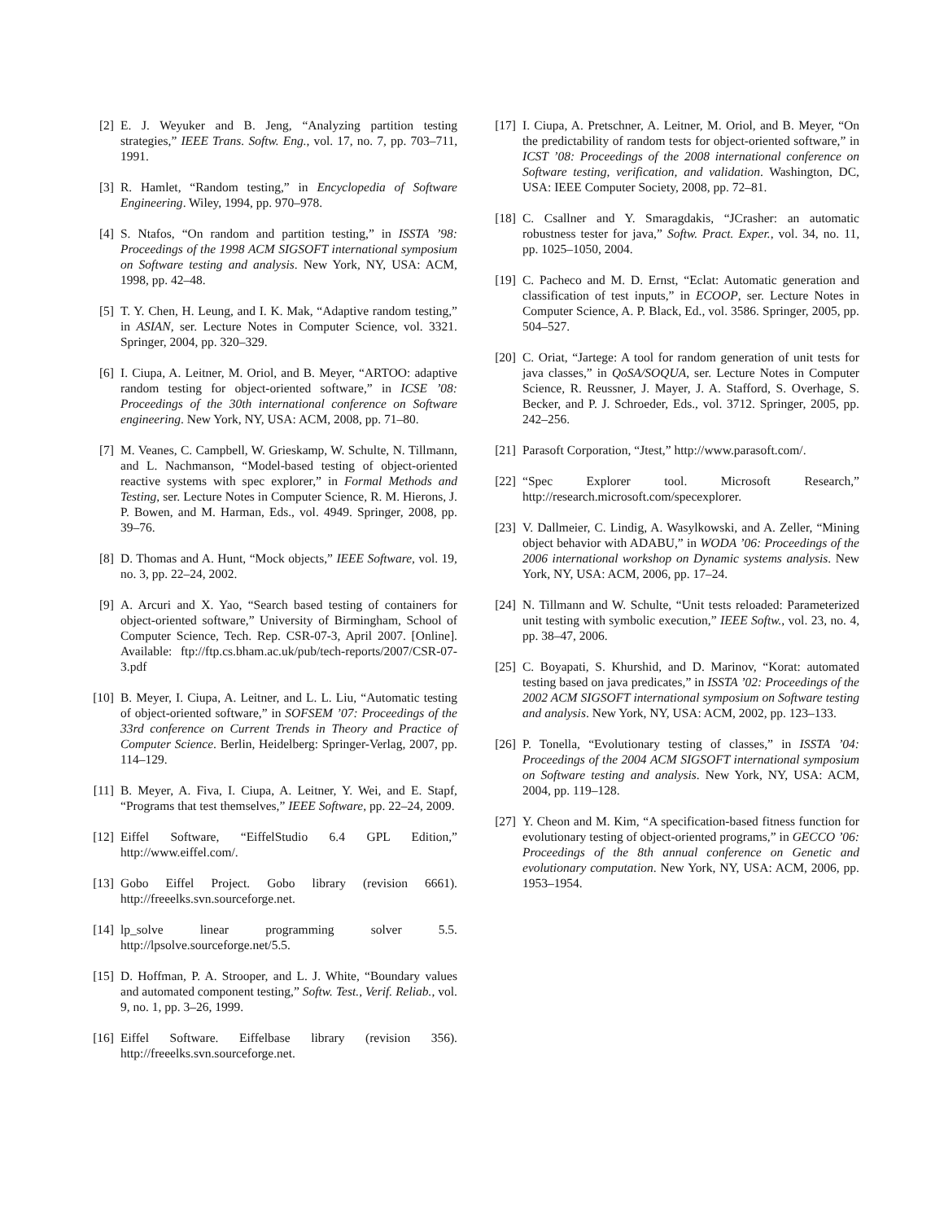[2] E. J. Weyuker and B. Jeng, “Analyzing partition testing strategies,” IEEE Trans. Softw. Eng., vol. 17, no. 7, pp. 703–711, 1991.
[3] R. Hamlet, “Random testing,” in Encyclopedia of Software Engineering. Wiley, 1994, pp. 970–978.
[4] S. Ntafos, “On random and partition testing,” in ISSTA ’98: Proceedings of the 1998 ACM SIGSOFT international symposium on Software testing and analysis. New York, NY, USA: ACM, 1998, pp. 42–48.
[5] T. Y. Chen, H. Leung, and I. K. Mak, “Adaptive random testing,” in ASIAN, ser. Lecture Notes in Computer Science, vol. 3321. Springer, 2004, pp. 320–329.
[6] I. Ciupa, A. Leitner, M. Oriol, and B. Meyer, “ARTOO: adaptive random testing for object-oriented software,” in ICSE ’08: Proceedings of the 30th international conference on Software engineering. New York, NY, USA: ACM, 2008, pp. 71–80.
[7] M. Veanes, C. Campbell, W. Grieskamp, W. Schulte, N. Tillmann, and L. Nachmanson, “Model-based testing of object-oriented reactive systems with spec explorer,” in Formal Methods and Testing, ser. Lecture Notes in Computer Science, R. M. Hierons, J. P. Bowen, and M. Harman, Eds., vol. 4949. Springer, 2008, pp. 39–76.
[8] D. Thomas and A. Hunt, “Mock objects,” IEEE Software, vol. 19, no. 3, pp. 22–24, 2002.
[9] A. Arcuri and X. Yao, “Search based testing of containers for object-oriented software,” University of Birmingham, School of Computer Science, Tech. Rep. CSR-07-3, April 2007. [Online]. Available: ftp://ftp.cs.bham.ac.uk/pub/tech-reports/2007/CSR-07-3.pdf
[10] B. Meyer, I. Ciupa, A. Leitner, and L. L. Liu, “Automatic testing of object-oriented software,” in SOFSEM ’07: Proceedings of the 33rd conference on Current Trends in Theory and Practice of Computer Science. Berlin, Heidelberg: Springer-Verlag, 2007, pp. 114–129.
[11] B. Meyer, A. Fiva, I. Ciupa, A. Leitner, Y. Wei, and E. Stapf, “Programs that test themselves,” IEEE Software, pp. 22–24, 2009.
[12] Eiffel Software, “EiffelStudio 6.4 GPL Edition,” http://www.eiffel.com/.
[13] Gobo Eiffel Project. Gobo library (revision 6661). http://freeelks.svn.sourceforge.net.
[14] lp_solve linear programming solver 5.5. http://lpsolve.sourceforge.net/5.5.
[15] D. Hoffman, P. A. Strooper, and L. J. White, “Boundary values and automated component testing,” Softw. Test., Verif. Reliab., vol. 9, no. 1, pp. 3–26, 1999.
[16] Eiffel Software. Eiffelbase library (revision 356). http://freeelks.svn.sourceforge.net.
[17] I. Ciupa, A. Pretschner, A. Leitner, M. Oriol, and B. Meyer, “On the predictability of random tests for object-oriented software,” in ICST ’08: Proceedings of the 2008 international conference on Software testing, verification, and validation. Washington, DC, USA: IEEE Computer Society, 2008, pp. 72–81.
[18] C. Csallner and Y. Smaragdakis, “JCrasher: an automatic robustness tester for java,” Softw. Pract. Exper., vol. 34, no. 11, pp. 1025–1050, 2004.
[19] C. Pacheco and M. D. Ernst, “Eclat: Automatic generation and classification of test inputs,” in ECOOP, ser. Lecture Notes in Computer Science, A. P. Black, Ed., vol. 3586. Springer, 2005, pp. 504–527.
[20] C. Oriat, “Jartege: A tool for random generation of unit tests for java classes,” in QoSA/SOQUA, ser. Lecture Notes in Computer Science, R. Reussner, J. Mayer, J. A. Stafford, S. Overhage, S. Becker, and P. J. Schroeder, Eds., vol. 3712. Springer, 2005, pp. 242–256.
[21] Parasoft Corporation, “Jtest,” http://www.parasoft.com/.
[22] “Spec Explorer tool. Microsoft Research,” http://research.microsoft.com/specexplorer.
[23] V. Dallmeier, C. Lindig, A. Wasylkowski, and A. Zeller, “Mining object behavior with ADABU,” in WODA ’06: Proceedings of the 2006 international workshop on Dynamic systems analysis. New York, NY, USA: ACM, 2006, pp. 17–24.
[24] N. Tillmann and W. Schulte, “Unit tests reloaded: Parameterized unit testing with symbolic execution,” IEEE Softw., vol. 23, no. 4, pp. 38–47, 2006.
[25] C. Boyapati, S. Khurshid, and D. Marinov, “Korat: automated testing based on java predicates,” in ISSTA ’02: Proceedings of the 2002 ACM SIGSOFT international symposium on Software testing and analysis. New York, NY, USA: ACM, 2002, pp. 123–133.
[26] P. Tonella, “Evolutionary testing of classes,” in ISSTA ’04: Proceedings of the 2004 ACM SIGSOFT international symposium on Software testing and analysis. New York, NY, USA: ACM, 2004, pp. 119–128.
[27] Y. Cheon and M. Kim, “A specification-based fitness function for evolutionary testing of object-oriented programs,” in GECCO ’06: Proceedings of the 8th annual conference on Genetic and evolutionary computation. New York, NY, USA: ACM, 2006, pp. 1953–1954.